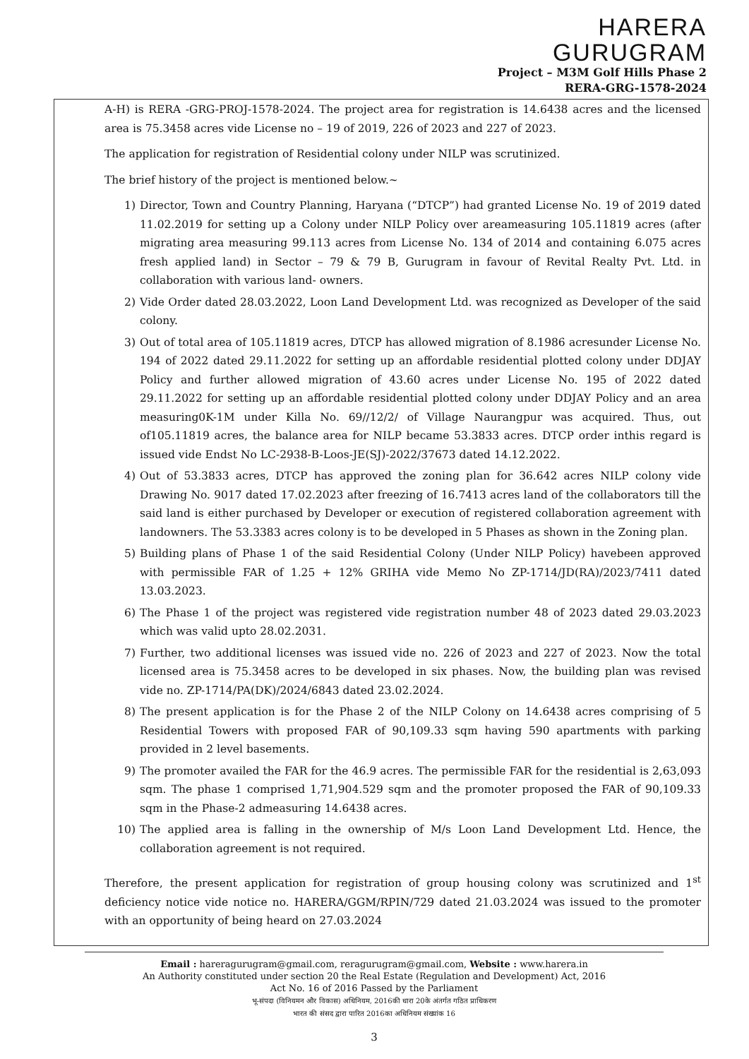HARERA
GURUGRAM
Project – M3M Golf Hills Phase 2
RERA-GRG-1578-2024
A-H) is RERA -GRG-PROJ-1578-2024. The project area for registration is 14.6438 acres and the licensed area is 75.3458 acres vide License no – 19 of 2019, 226 of 2023 and 227 of 2023.
The application for registration of Residential colony under NILP was scrutinized.
The brief history of the project is mentioned below.~
1) Director, Town and Country Planning, Haryana (“DTCP”) had granted License No. 19 of 2019 dated 11.02.2019 for setting up a Colony under NILP Policy over areameasuring 105.11819 acres (after migrating area measuring 99.113 acres from License No. 134 of 2014 and containing 6.075 acres fresh applied land) in Sector – 79 & 79 B, Gurugram in favour of Revital Realty Pvt. Ltd. in collaboration with various land- owners.
2) Vide Order dated 28.03.2022, Loon Land Development Ltd. was recognized as Developer of the said colony.
3) Out of total area of 105.11819 acres, DTCP has allowed migration of 8.1986 acresunder License No. 194 of 2022 dated 29.11.2022 for setting up an affordable residential plotted colony under DDJAY Policy and further allowed migration of 43.60 acres under License No. 195 of 2022 dated 29.11.2022 for setting up an affordable residential plotted colony under DDJAY Policy and an area measuring0K-1M under Killa No. 69//12/2/ of Village Naurangpur was acquired. Thus, out of105.11819 acres, the balance area for NILP became 53.3833 acres. DTCP order inthis regard is issued vide Endst No LC-2938-B-Loos-JE(SJ)-2022/37673 dated 14.12.2022.
4) Out of 53.3833 acres, DTCP has approved the zoning plan for 36.642 acres NILP colony vide Drawing No. 9017 dated 17.02.2023 after freezing of 16.7413 acres land of the collaborators till the said land is either purchased by Developer or execution of registered collaboration agreement with landowners. The 53.3383 acres colony is to be developed in 5 Phases as shown in the Zoning plan.
5) Building plans of Phase 1 of the said Residential Colony (Under NILP Policy) havebeen approved with permissible FAR of 1.25 + 12% GRIHA vide Memo No ZP-1714/JD(RA)/2023/7411 dated 13.03.2023.
6) The Phase 1 of the project was registered vide registration number 48 of 2023 dated 29.03.2023 which was valid upto 28.02.2031.
7) Further, two additional licenses was issued vide no. 226 of 2023 and 227 of 2023. Now the total licensed area is 75.3458 acres to be developed in six phases. Now, the building plan was revised vide no. ZP-1714/PA(DK)/2024/6843 dated 23.02.2024.
8) The present application is for the Phase 2 of the NILP Colony on 14.6438 acres comprising of 5 Residential Towers with proposed FAR of 90,109.33 sqm having 590 apartments with parking provided in 2 level basements.
9) The promoter availed the FAR for the 46.9 acres. The permissible FAR for the residential is 2,63,093 sqm. The phase 1 comprised 1,71,904.529 sqm and the promoter proposed the FAR of 90,109.33 sqm in the Phase-2 admeasuring 14.6438 acres.
10) The applied area is falling in the ownership of M/s Loon Land Development Ltd. Hence, the collaboration agreement is not required.
Therefore, the present application for registration of group housing colony was scrutinized and 1<sup>st</sup> deficiency notice vide notice no. HARERA/GGM/RPIN/729 dated 21.03.2024 was issued to the promoter with an opportunity of being heard on 27.03.2024
Email : hareragurugram@gmail.com, reragurugram@gmail.com, Website : www.harera.in
An Authority constituted under section 20 the Real Estate (Regulation and Development) Act, 2016
Act No. 16 of 2016 Passed by the Parliament
भू-संपदा (विनियमन और विकास) अधिनियम, 2016की धारा 20के अंतर्गत गठित प्राधिकरण
भारत की संसद द्वारा पारित 2016का अधिनियम संख्यांक 16
3